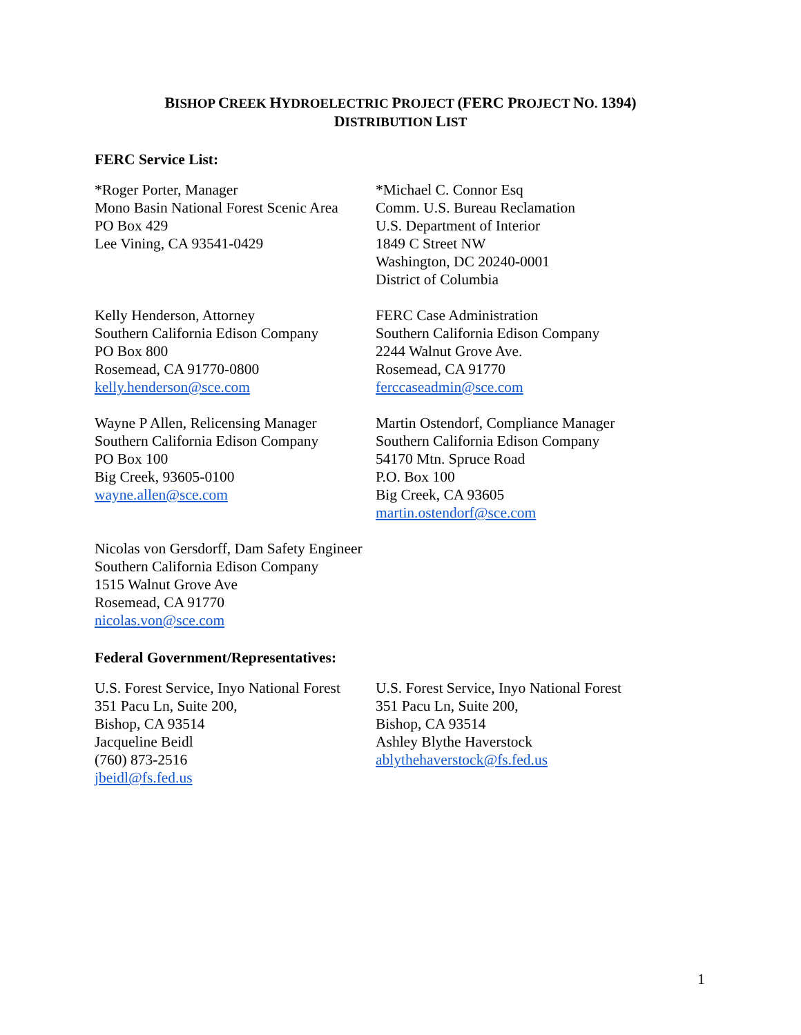BISHOP CREEK HYDROELECTRIC PROJECT (FERC PROJECT NO. 1394)
DISTRIBUTION LIST
FERC Service List:
*Roger Porter, Manager
Mono Basin National Forest Scenic Area
PO Box 429
Lee Vining, CA 93541-0429
*Michael C. Connor Esq
Comm. U.S. Bureau Reclamation
U.S. Department of Interior
1849 C Street NW
Washington, DC 20240-0001
District of Columbia
Kelly Henderson, Attorney
Southern California Edison Company
PO Box 800
Rosemead, CA 91770-0800
kelly.henderson@sce.com
FERC Case Administration
Southern California Edison Company
2244 Walnut Grove Ave.
Rosemead, CA 91770
ferccaseadmin@sce.com
Wayne P Allen, Relicensing Manager
Southern California Edison Company
PO Box 100
Big Creek, 93605-0100
wayne.allen@sce.com
Martin Ostendorf, Compliance Manager
Southern California Edison Company
54170 Mtn. Spruce Road
P.O. Box 100
Big Creek, CA 93605
martin.ostendorf@sce.com
Nicolas von Gersdorff, Dam Safety Engineer
Southern California Edison Company
1515 Walnut Grove Ave
Rosemead, CA 91770
nicolas.von@sce.com
Federal Government/Representatives:
U.S. Forest Service, Inyo National Forest
351 Pacu Ln, Suite 200,
Bishop, CA 93514
Jacqueline Beidl
(760) 873-2516
jbeidl@fs.fed.us
U.S. Forest Service, Inyo National Forest
351 Pacu Ln, Suite 200,
Bishop, CA 93514
Ashley Blythe Haverstock
ablythehaverstock@fs.fed.us
1